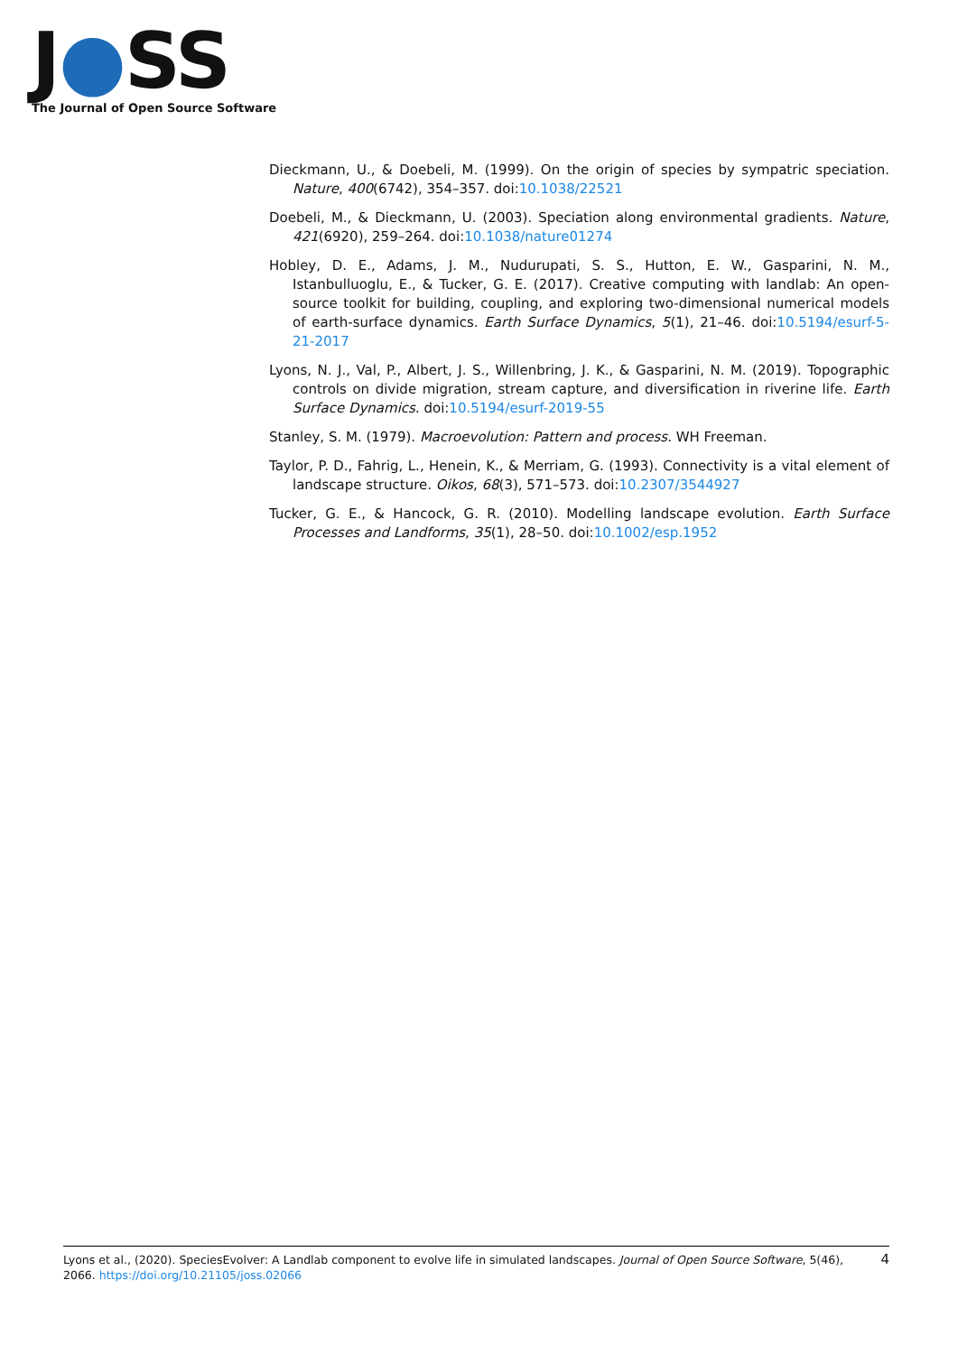J●SS
The Journal of Open Source Software
Dieckmann, U., & Doebeli, M. (1999). On the origin of species by sympatric speciation. Nature, 400(6742), 354–357. doi:10.1038/22521
Doebeli, M., & Dieckmann, U. (2003). Speciation along environmental gradients. Nature, 421(6920), 259–264. doi:10.1038/nature01274
Hobley, D. E., Adams, J. M., Nudurupati, S. S., Hutton, E. W., Gasparini, N. M., Istanbulluoglu, E., & Tucker, G. E. (2017). Creative computing with landlab: An open-source toolkit for building, coupling, and exploring two-dimensional numerical models of earth-surface dynamics. Earth Surface Dynamics, 5(1), 21–46. doi:10.5194/esurf-5-21-2017
Lyons, N. J., Val, P., Albert, J. S., Willenbring, J. K., & Gasparini, N. M. (2019). Topographic controls on divide migration, stream capture, and diversification in riverine life. Earth Surface Dynamics. doi:10.5194/esurf-2019-55
Stanley, S. M. (1979). Macroevolution: Pattern and process. WH Freeman.
Taylor, P. D., Fahrig, L., Henein, K., & Merriam, G. (1993). Connectivity is a vital element of landscape structure. Oikos, 68(3), 571–573. doi:10.2307/3544927
Tucker, G. E., & Hancock, G. R. (2010). Modelling landscape evolution. Earth Surface Processes and Landforms, 35(1), 28–50. doi:10.1002/esp.1952
Lyons et al., (2020). SpeciesEvolver: A Landlab component to evolve life in simulated landscapes. Journal of Open Source Software, 5(46), 2066. https://doi.org/10.21105/joss.02066
4